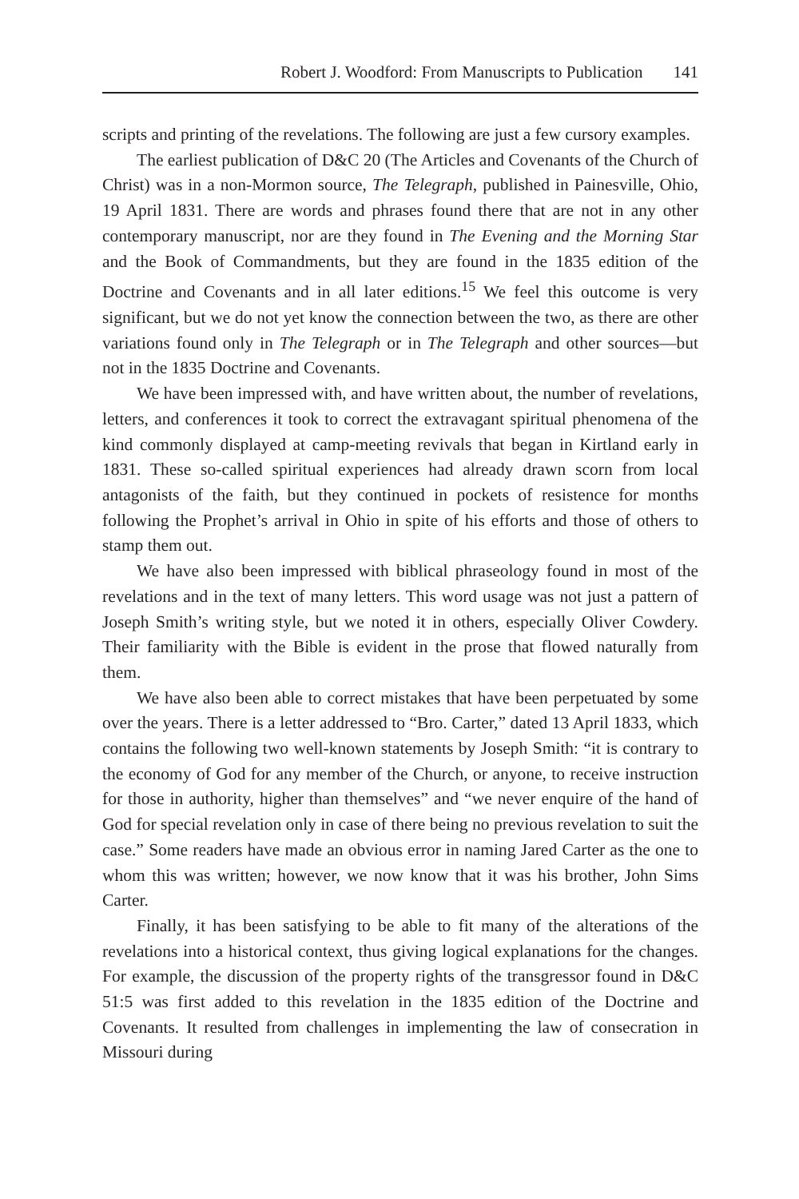Robert J. Woodford: From Manuscripts to Publication 141
scripts and printing of the revelations. The following are just a few cursory examples.
The earliest publication of D&C 20 (The Articles and Covenants of the Church of Christ) was in a non-Mormon source, The Telegraph, published in Painesville, Ohio, 19 April 1831. There are words and phrases found there that are not in any other contemporary manuscript, nor are they found in The Evening and the Morning Star and the Book of Commandments, but they are found in the 1835 edition of the Doctrine and Covenants and in all later editions.<sup>15</sup> We feel this outcome is very significant, but we do not yet know the connection between the two, as there are other variations found only in The Telegraph or in The Telegraph and other sources—but not in the 1835 Doctrine and Covenants.
We have been impressed with, and have written about, the number of revelations, letters, and conferences it took to correct the extravagant spiritual phenomena of the kind commonly displayed at camp-meeting revivals that began in Kirtland early in 1831. These so-called spiritual experiences had already drawn scorn from local antagonists of the faith, but they continued in pockets of resistence for months following the Prophet’s arrival in Ohio in spite of his efforts and those of others to stamp them out.
We have also been impressed with biblical phraseology found in most of the revelations and in the text of many letters. This word usage was not just a pattern of Joseph Smith’s writing style, but we noted it in others, especially Oliver Cowdery. Their familiarity with the Bible is evident in the prose that flowed naturally from them.
We have also been able to correct mistakes that have been perpetuated by some over the years. There is a letter addressed to “Bro. Carter,” dated 13 April 1833, which contains the following two well-known statements by Joseph Smith: “it is contrary to the economy of God for any member of the Church, or anyone, to receive instruction for those in authority, higher than themselves” and “we never enquire of the hand of God for special revelation only in case of there being no previous revelation to suit the case.” Some readers have made an obvious error in naming Jared Carter as the one to whom this was written; however, we now know that it was his brother, John Sims Carter.
Finally, it has been satisfying to be able to fit many of the alterations of the revelations into a historical context, thus giving logical explanations for the changes. For example, the discussion of the property rights of the transgressor found in D&C 51:5 was first added to this revelation in the 1835 edition of the Doctrine and Covenants. It resulted from challenges in implementing the law of consecration in Missouri during